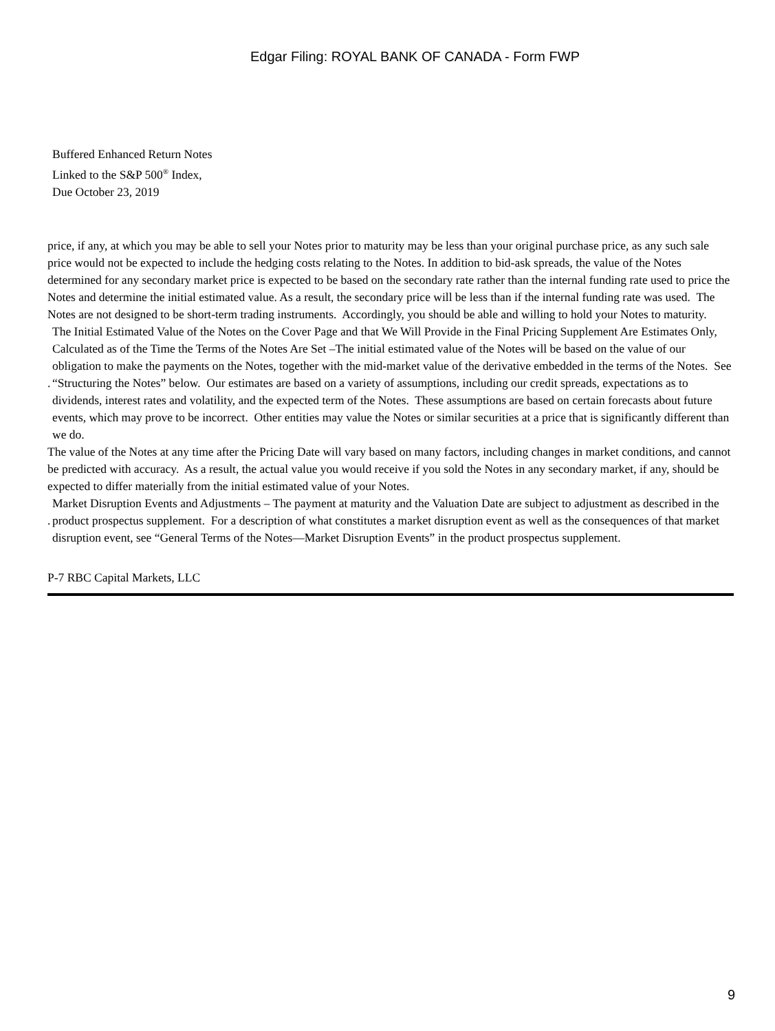Edgar Filing: ROYAL BANK OF CANADA - Form FWP
Buffered Enhanced Return Notes
Linked to the S&P 500<sup>®</sup> Index,
Due October 23, 2019
price, if any, at which you may be able to sell your Notes prior to maturity may be less than your original purchase price, as any such sale price would not be expected to include the hedging costs relating to the Notes. In addition to bid-ask spreads, the value of the Notes determined for any secondary market price is expected to be based on the secondary rate rather than the internal funding rate used to price the Notes and determine the initial estimated value. As a result, the secondary price will be less than if the internal funding rate was used. The Notes are not designed to be short-term trading instruments. Accordingly, you should be able and willing to hold your Notes to maturity.
.
The Initial Estimated Value of the Notes on the Cover Page and that We Will Provide in the Final Pricing Supplement Are Estimates Only, Calculated as of the Time the Terms of the Notes Are Set –The initial estimated value of the Notes will be based on the value of our obligation to make the payments on the Notes, together with the mid-market value of the derivative embedded in the terms of the Notes. See “Structuring the Notes” below. Our estimates are based on a variety of assumptions, including our credit spreads, expectations as to dividends, interest rates and volatility, and the expected term of the Notes. These assumptions are based on certain forecasts about future events, which may prove to be incorrect. Other entities may value the Notes or similar securities at a price that is significantly different than we do.
The value of the Notes at any time after the Pricing Date will vary based on many factors, including changes in market conditions, and cannot be predicted with accuracy. As a result, the actual value you would receive if you sold the Notes in any secondary market, if any, should be expected to differ materially from the initial estimated value of your Notes.
.
Market Disruption Events and Adjustments – The payment at maturity and the Valuation Date are subject to adjustment as described in the product prospectus supplement. For a description of what constitutes a market disruption event as well as the consequences of that market disruption event, see “General Terms of the Notes—Market Disruption Events” in the product prospectus supplement.
P-7 RBC Capital Markets, LLC
9